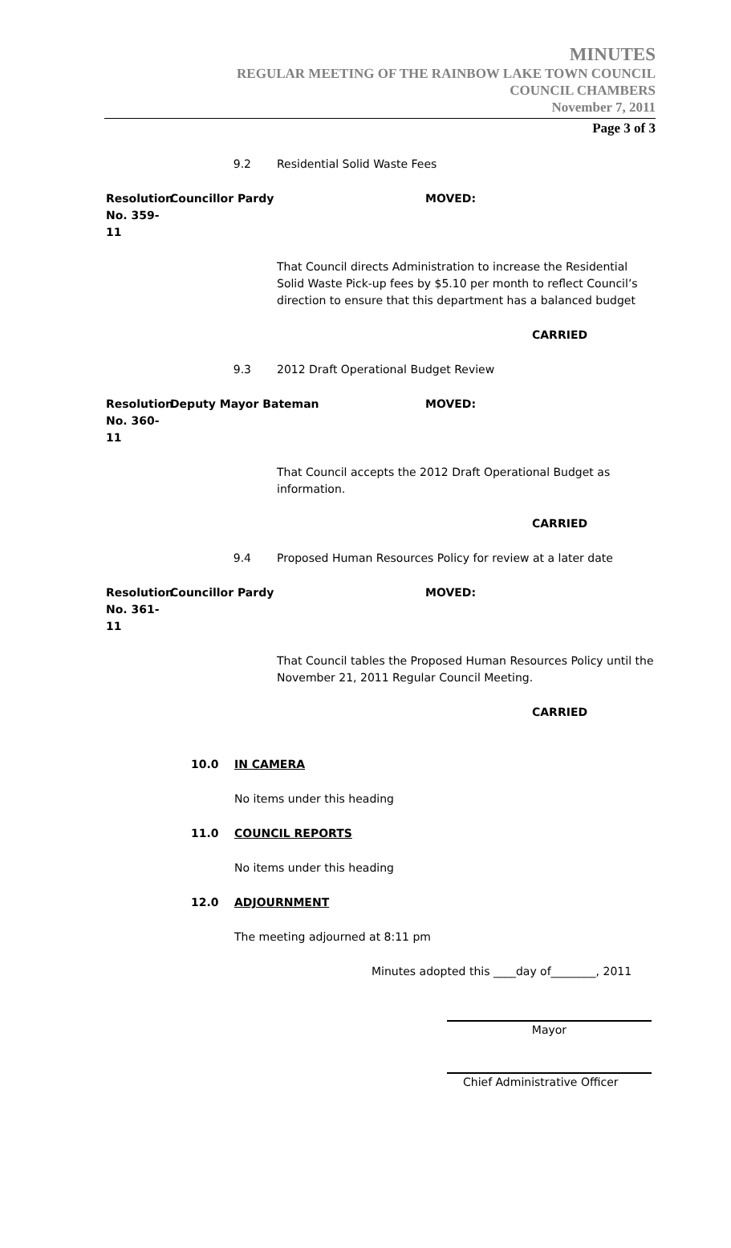MINUTES
REGULAR MEETING OF THE RAINBOW LAKE TOWN COUNCIL
COUNCIL CHAMBERS
November 7, 2011
Page 3 of 3
9.2 Residential Solid Waste Fees
Resolution No. 359-11 Councillor Pardy MOVED:
That Council directs Administration to increase the Residential Solid Waste Pick-up fees by $5.10 per month to reflect Council’s direction to ensure that this department has a balanced budget
CARRIED
9.3 2012 Draft Operational Budget Review
Resolution No. 360-11 Deputy Mayor Bateman MOVED:
That Council accepts the 2012 Draft Operational Budget as information.
CARRIED
9.4 Proposed Human Resources Policy for review at a later date
Resolution No. 361-11 Councillor Pardy MOVED:
That Council tables the Proposed Human Resources Policy until the November 21, 2011 Regular Council Meeting.
CARRIED
10.0 IN CAMERA
No items under this heading
11.0 COUNCIL REPORTS
No items under this heading
12.0 ADJOURNMENT
The meeting adjourned at 8:11 pm
Minutes adopted this ____day of________, 2011
Mayor
Chief Administrative Officer